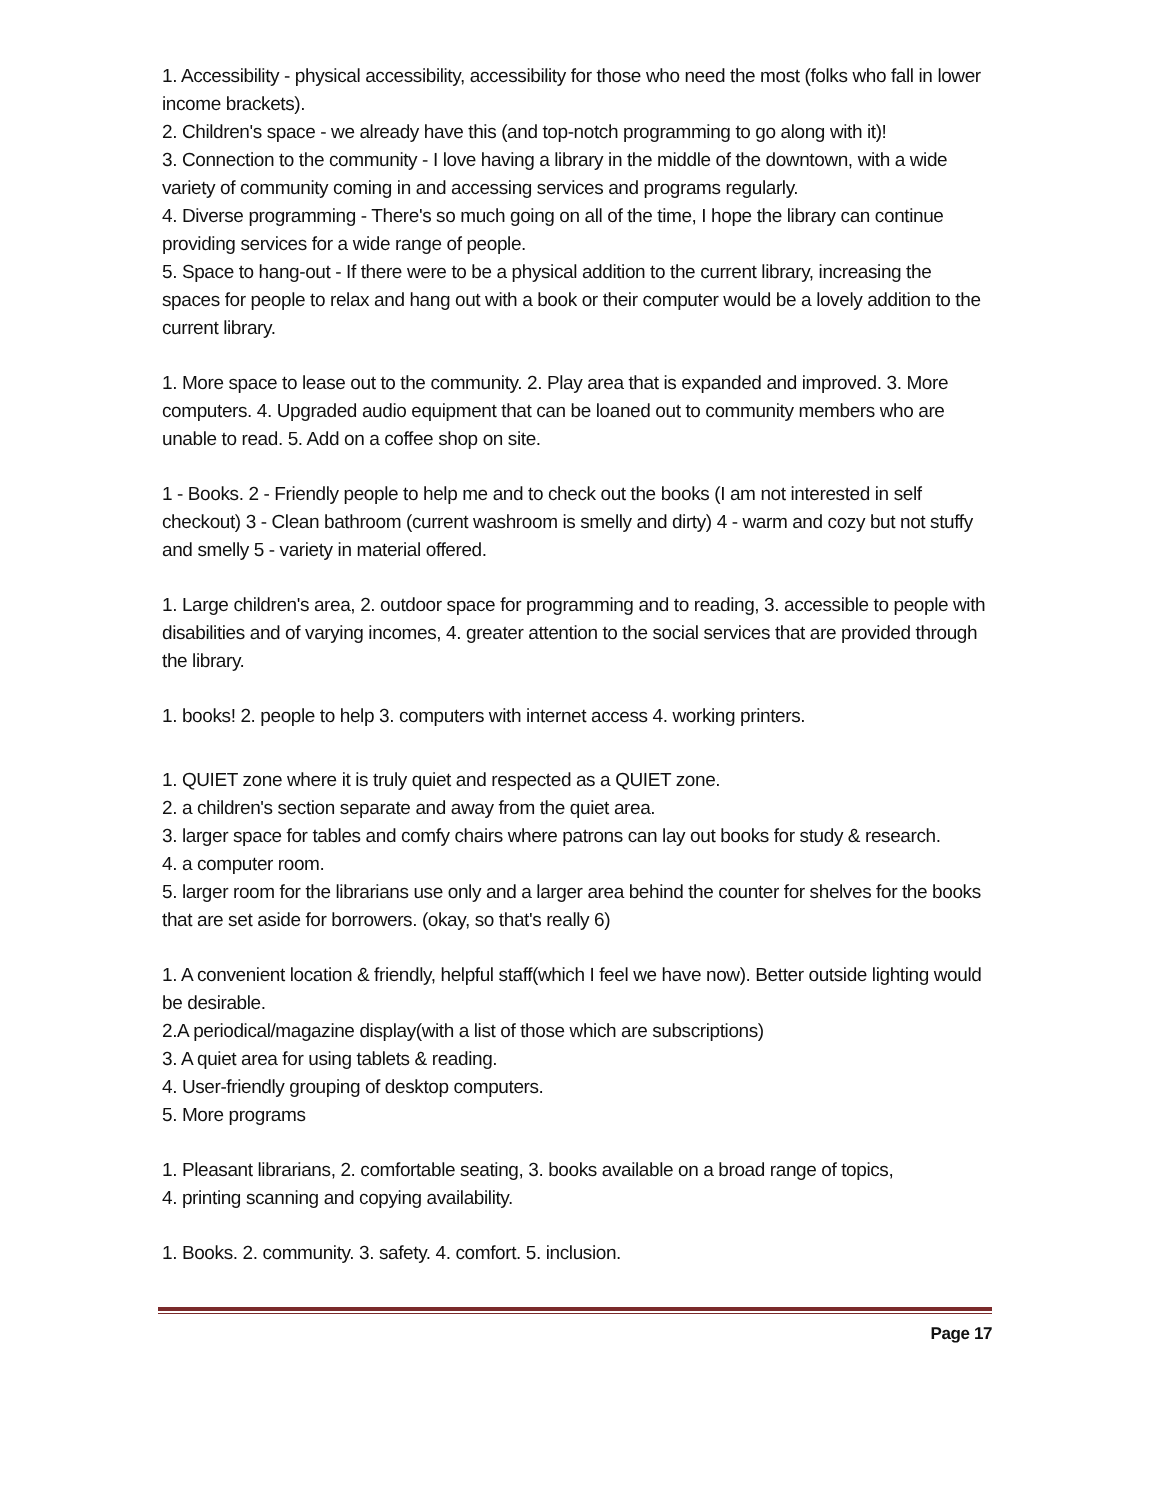1. Accessibility - physical accessibility, accessibility for those who need the most (folks who fall in lower income brackets).
2. Children's space - we already have this (and top-notch programming to go along with it)!
3. Connection to the community - I love having a library in the middle of the downtown, with a wide variety of community coming in and accessing services and programs regularly.
4. Diverse programming - There's so much going on all of the time, I hope the library can continue providing services for a wide range of people.
5. Space to hang-out - If there were to be a physical addition to the current library, increasing the spaces for people to relax and hang out with a book or their computer would be a lovely addition to the current library.
1. More space to lease out to the community. 2. Play area that is expanded and improved. 3. More computers. 4. Upgraded audio equipment that can be loaned out to community members who are unable to read. 5. Add on a coffee shop on site.
1 - Books. 2 - Friendly people to help me and to check out the books (I am not interested in self checkout) 3 - Clean bathroom (current washroom is smelly and dirty) 4 - warm and cozy but not stuffy and smelly 5 - variety in material offered.
1. Large children's area, 2. outdoor space for programming and to reading, 3. accessible to people with disabilities and of varying incomes, 4. greater attention to the social services that are provided through the library.
1. books! 2. people to help 3. computers with internet access 4. working printers.
1. QUIET zone where it is truly quiet and respected as a QUIET zone.
2. a children's section separate and away from the quiet area.
3. larger space for tables and comfy chairs where patrons can lay out books for study & research.
4. a computer room.
5. larger room for the librarians use only and a larger area behind the counter for shelves for the books that are set aside for borrowers. (okay, so that's really 6)
1. A convenient location & friendly, helpful staff(which I feel we have now). Better outside lighting would be desirable.
2.A periodical/magazine display(with a list of those which are subscriptions)
3. A quiet area for using tablets & reading.
4. User-friendly grouping of desktop computers.
5. More programs
1. Pleasant librarians, 2. comfortable seating, 3. books available on a broad range of topics,
4. printing scanning and copying availability.
1. Books. 2. community. 3. safety. 4. comfort. 5. inclusion.
Page 17